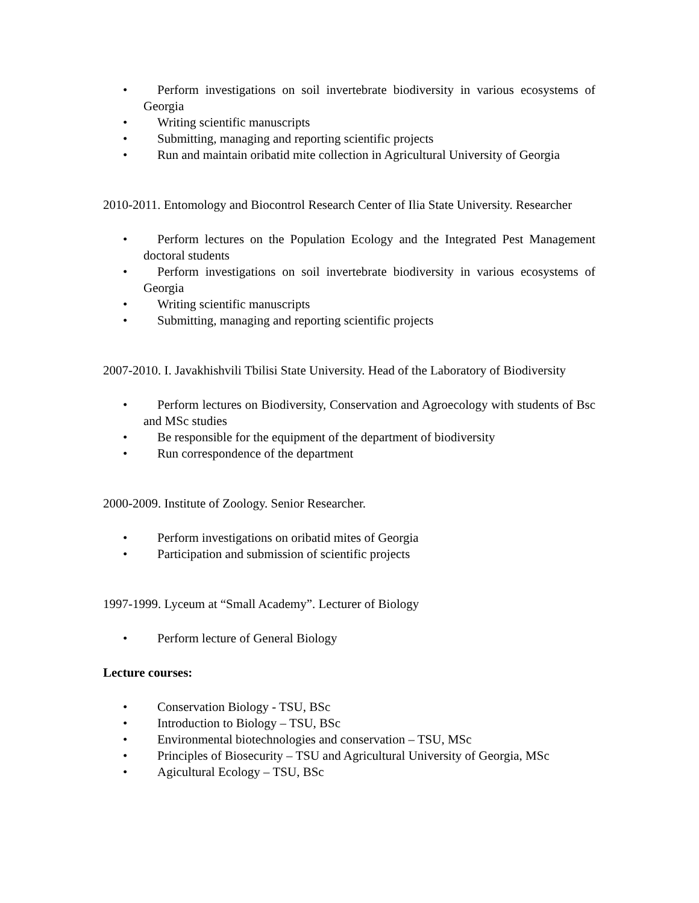• Perform investigations on soil invertebrate biodiversity in various ecosystems of Georgia
• Writing scientific manuscripts
• Submitting, managing and reporting scientific projects
• Run and maintain oribatid mite collection in Agricultural University of Georgia
2010-2011. Entomology and Biocontrol Research Center of Ilia State University. Researcher
• Perform lectures on the Population Ecology and the Integrated Pest Management doctoral students
• Perform investigations on soil invertebrate biodiversity in various ecosystems of Georgia
• Writing scientific manuscripts
• Submitting, managing and reporting scientific projects
2007-2010. I. Javakhishvili Tbilisi State University. Head of the Laboratory of Biodiversity
• Perform lectures on Biodiversity, Conservation and Agroecology with students of Bsc and MSc studies
• Be responsible for the equipment of the department of biodiversity
• Run correspondence of the department
2000-2009. Institute of Zoology. Senior Researcher.
• Perform investigations on oribatid mites of Georgia
• Participation and submission of scientific projects
1997-1999. Lyceum at “Small Academy”. Lecturer of Biology
• Perform lecture of General Biology
Lecture courses:
• Conservation Biology - TSU, BSc
• Introduction to Biology – TSU, BSc
• Environmental biotechnologies and conservation – TSU, MSc
• Principles of Biosecurity – TSU and Agricultural University of Georgia, MSc
• Agicultural Ecology – TSU, BSc